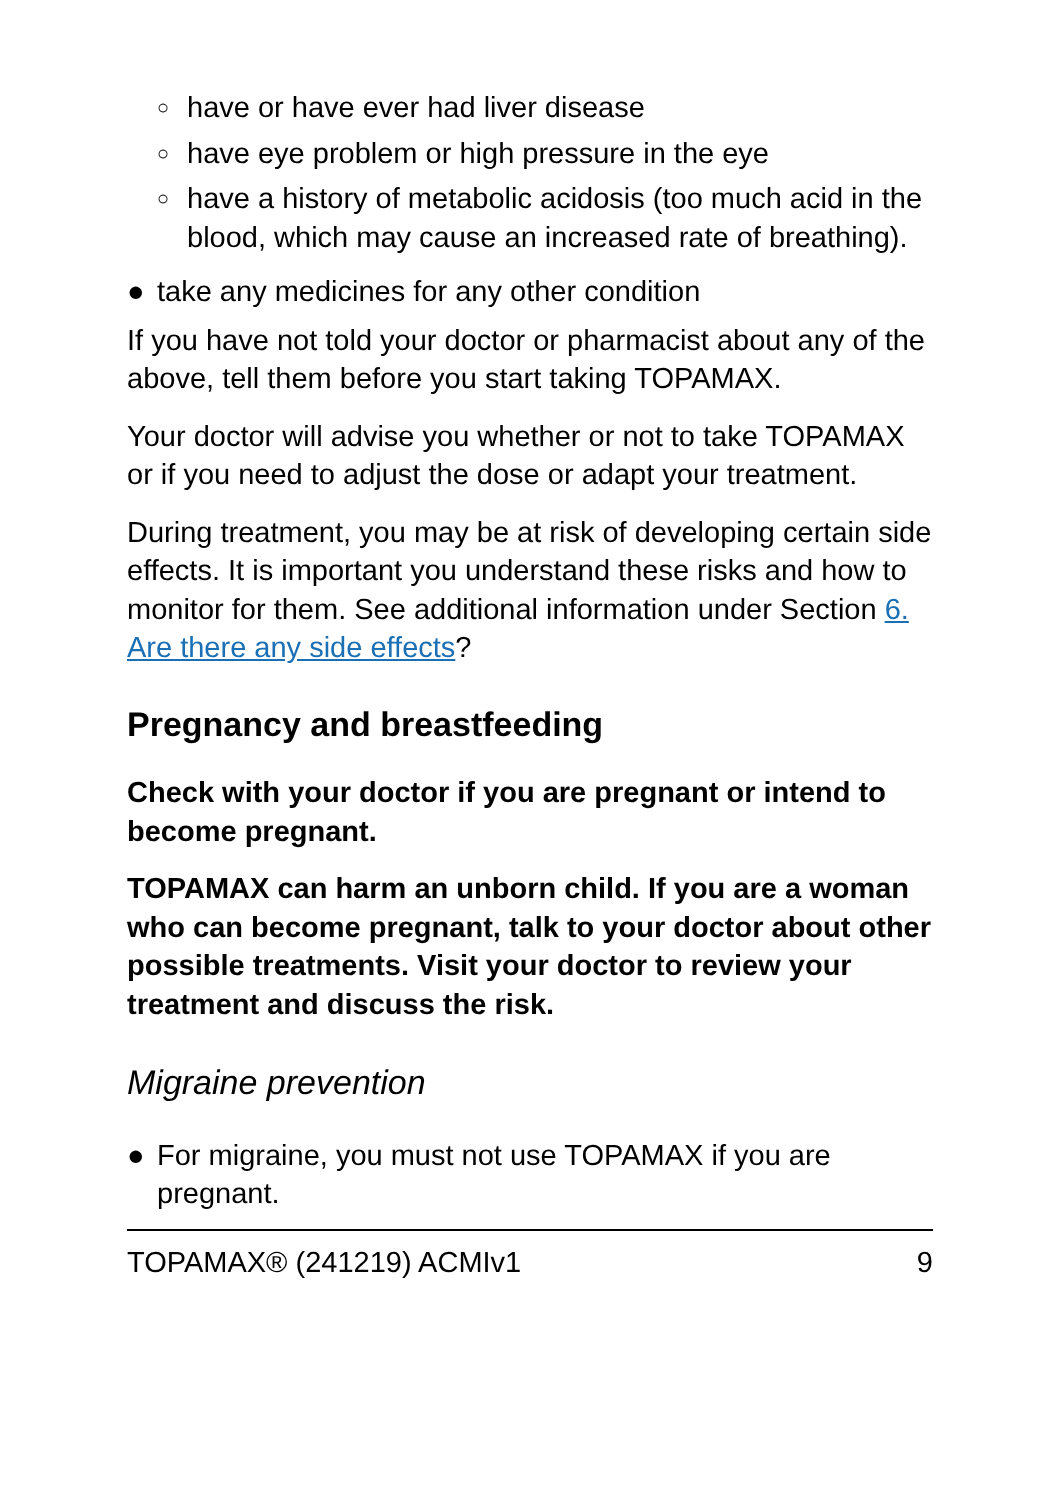○ have or have ever had liver disease
○ have eye problem or high pressure in the eye
○ have a history of metabolic acidosis (too much acid in the blood, which may cause an increased rate of breathing).
● take any medicines for any other condition
If you have not told your doctor or pharmacist about any of the above, tell them before you start taking TOPAMAX.
Your doctor will advise you whether or not to take TOPAMAX or if you need to adjust the dose or adapt your treatment.
During treatment, you may be at risk of developing certain side effects. It is important you understand these risks and how to monitor for them. See additional information under Section 6. Are there any side effects?
Pregnancy and breastfeeding
Check with your doctor if you are pregnant or intend to become pregnant.
TOPAMAX can harm an unborn child. If you are a woman who can become pregnant, talk to your doctor about other possible treatments. Visit your doctor to review your treatment and discuss the risk.
Migraine prevention
● For migraine, you must not use TOPAMAX if you are pregnant.
TOPAMAX® (241219) ACMIv1 9